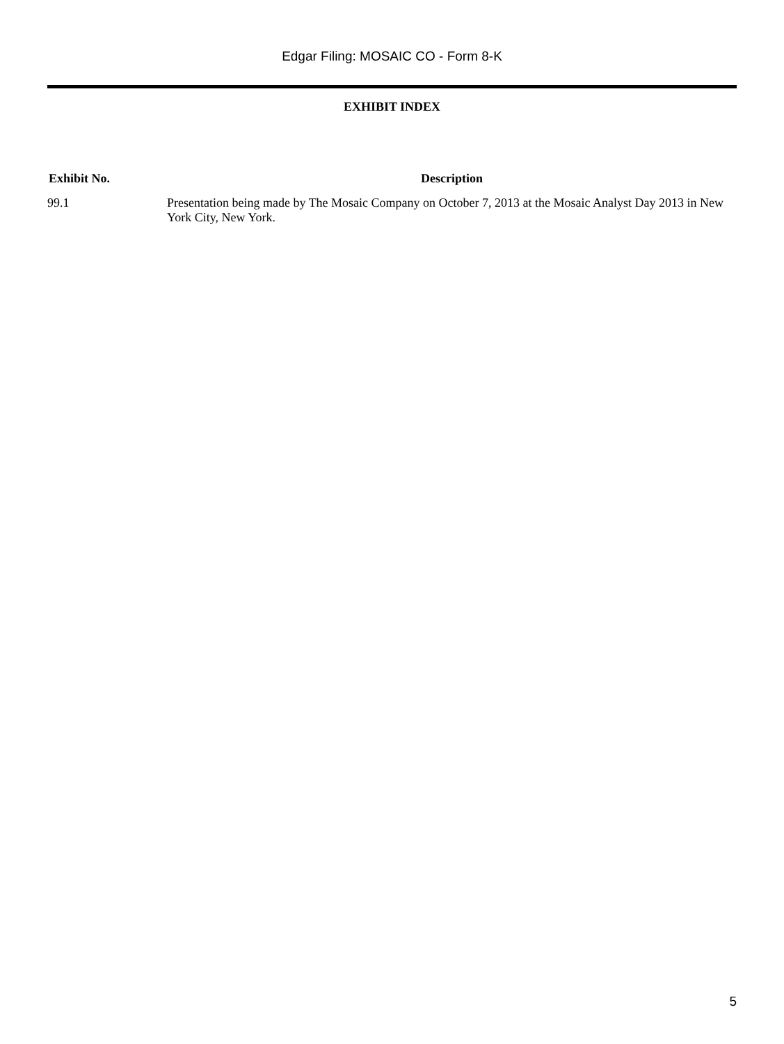Edgar Filing: MOSAIC CO - Form 8-K
EXHIBIT INDEX
| Exhibit No. | Description |
| --- | --- |
| 99.1 | Presentation being made by The Mosaic Company on October 7, 2013 at the Mosaic Analyst Day 2013 in New York City, New York. |
5